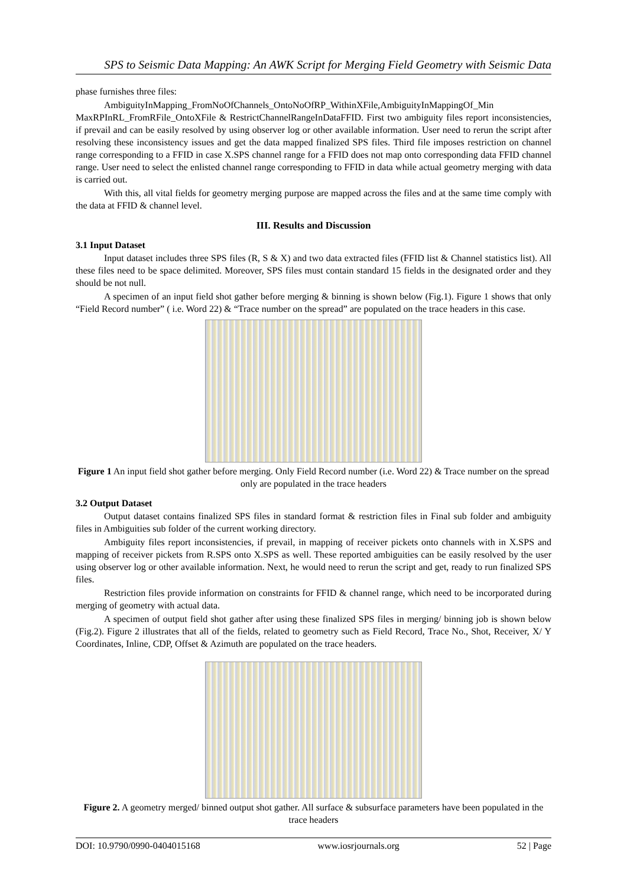SPS to Seismic Data Mapping: An AWK Script for Merging Field Geometry with Seismic Data
phase furnishes three files:
AmbiguityInMapping_FromNoOfChannels_OntoNoOfRP_WithinXFile,AmbiguityInMappingOf_Min MaxRPInRL_FromRFile_OntoXFile & RestrictChannelRangeInDataFFID. First two ambiguity files report inconsistencies, if prevail and can be easily resolved by using observer log or other available information. User need to rerun the script after resolving these inconsistency issues and get the data mapped finalized SPS files. Third file imposes restriction on channel range corresponding to a FFID in case X.SPS channel range for a FFID does not map onto corresponding data FFID channel range. User need to select the enlisted channel range corresponding to FFID in data while actual geometry merging with data is carried out.
With this, all vital fields for geometry merging purpose are mapped across the files and at the same time comply with the data at FFID & channel level.
III. Results and Discussion
3.1 Input Dataset
Input dataset includes three SPS files (R, S & X) and two data extracted files (FFID list & Channel statistics list). All these files need to be space delimited. Moreover, SPS files must contain standard 15 fields in the designated order and they should be not null.
A specimen of an input field shot gather before merging & binning is shown below (Fig.1). Figure 1 shows that only “Field Record number” ( i.e. Word 22) & “Trace number on the spread” are populated on the trace headers in this case.
Figure 1 An input field shot gather before merging. Only Field Record number (i.e. Word 22) & Trace number on the spread only are populated in the trace headers
3.2 Output Dataset
Output dataset contains finalized SPS files in standard format & restriction files in Final sub folder and ambiguity files in Ambiguities sub folder of the current working directory.
Ambiguity files report inconsistencies, if prevail, in mapping of receiver pickets onto channels with in X.SPS and mapping of receiver pickets from R.SPS onto X.SPS as well. These reported ambiguities can be easily resolved by the user using observer log or other available information. Next, he would need to rerun the script and get, ready to run finalized SPS files.
Restriction files provide information on constraints for FFID & channel range, which need to be incorporated during merging of geometry with actual data.
A specimen of output field shot gather after using these finalized SPS files in merging/ binning job is shown below (Fig.2). Figure 2 illustrates that all of the fields, related to geometry such as Field Record, Trace No., Shot, Receiver, X/ Y Coordinates, Inline, CDP, Offset & Azimuth are populated on the trace headers.
Figure 2. A geometry merged/ binned output shot gather. All surface & subsurface parameters have been populated in the trace headers
DOI: 10.9790/0990-0404015168 www.iosrjournals.org 52 | Page